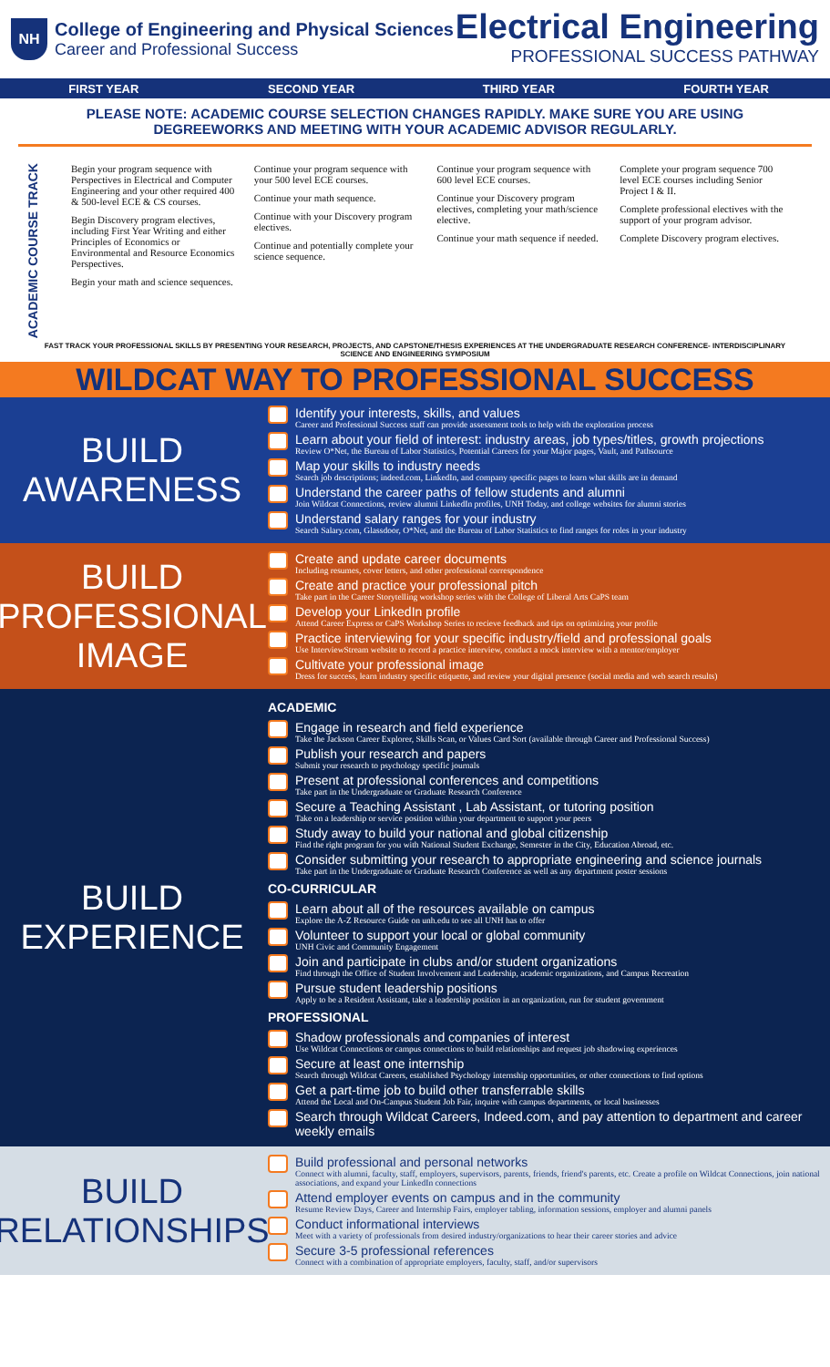NH
College of Engineering and Physical Sciences
Career and Professional Success
Electrical Engineering
PROFESSIONAL SUCCESS PATHWAY
FIRST YEAR SECOND YEAR THIRD YEAR FOURTH YEAR
PLEASE NOTE: ACADEMIC COURSE SELECTION CHANGES RAPIDLY. MAKE SURE YOU ARE USING
DEGREEWORKS AND MEETING WITH YOUR ACADEMIC ADVISOR REGULARLY.
ACADEMIC COURSE TRACK
Begin your program sequence with Perspectives in Electrical and Computer Engineering and your other required 400 & 500-level ECE & CS courses.
Begin Discovery program electives, including First Year Writing and either Principles of Economics or Environmental and Resource Economics Perspectives.
Begin your math and science sequences.
Continue your program sequence with your 500 level ECE courses.
Continue your math sequence.
Continue with your Discovery program electives.
Continue and potentially complete your science sequence.
Continue your program sequence with 600 level ECE courses.
Continue your Discovery program electives, completing your math/science elective.
Continue your math sequence if needed.
Complete your program sequence 700 level ECE courses including Senior Project I & II.
Complete professional electives with the support of your program advisor.
Complete Discovery program electives.
FAST TRACK YOUR PROFESSIONAL SKILLS BY PRESENTING YOUR RESEARCH, PROJECTS, AND CAPSTONE/THESIS EXPERIENCES AT THE UNDERGRADUATE RESEARCH CONFERENCE- INTERDISCIPLINARY SCIENCE AND ENGINEERING SYMPOSIUM
WILDCAT WAY TO PROFESSIONAL SUCCESS
BUILD
AWARENESS
Identify your interests, skills, and values
Career and Professional Success staff can provide assessment tools to help with the exploration process
Learn about your field of interest: industry areas, job types/titles, growth projections
Review O*Net, the Bureau of Labor Statistics, Potential Careers for your Major pages, Vault, and Pathsource
Map your skills to industry needs
Search job descriptions; indeed.com, LinkedIn, and company specific pages to learn what skills are in demand
Understand the career paths of fellow students and alumni
Join Wildcat Connections, review alumni LinkedIn profiles, UNH Today, and college websites for alumni stories
Understand salary ranges for your industry
Search Salary.com, Glassdoor, O*Net, and the Bureau of Labor Statistics to find ranges for roles in your industry
BUILD
PROFESSIONAL
IMAGE
Create and update career documents
Including resumes, cover letters, and other professional correspondence
Create and practice your professional pitch
Take part in the Career Storytelling workshop series with the College of Liberal Arts CaPS team
Develop your LinkedIn profile
Attend Career Express or CaPS Workshop Series to recieve feedback and tips on optimizing your profile
Practice interviewing for your specific industry/field and professional goals
Use InterviewStream website to record a practice interview, conduct a mock interview with a mentor/employer
Cultivate your professional image
Dress for success, learn industry specific etiquette, and review your digital presence (social media and web search results)
BUILD
EXPERIENCE
ACADEMIC
Engage in research and field experience
Take the Jackson Career Explorer, Skills Scan, or Values Card Sort (available through Career and Professional Success)
Publish your research and papers
Submit your research to psychology specific journals
Present at professional conferences and competitions
Take part in the Undergraduate or Graduate Research Conference
Secure a Teaching Assistant , Lab Assistant, or tutoring position
Take on a leadership or service position within your department to support your peers
Study away to build your national and global citizenship
Find the right program for you with National Student Exchange, Semester in the City, Education Abroad, etc.
Consider submitting your research to appropriate engineering and science journals
Take part in the Undergraduate or Graduate Research Conference as well as any department poster sessions
CO-CURRICULAR
Learn about all of the resources available on campus
Explore the A-Z Resource Guide on unh.edu to see all UNH has to offer
Volunteer to support your local or global community
UNH Civic and Community Engagement
Join and participate in clubs and/or student organizations
Find through the Office of Student Involvement and Leadership, academic organizations, and Campus Recreation
Pursue student leadership positions
Apply to be a Resident Assistant, take a leadership position in an organization, run for student government
PROFESSIONAL
Shadow professionals and companies of interest
Use Wildcat Connections or campus connections to build relationships and request job shadowing experiences
Secure at least one internship
Search through Wildcat Careers, established Psychology internship opportunities, or other connections to find options
Get a part-time job to build other transferrable skills
Attend the Local and On-Campus Student Job Fair, inquire with campus departments, or local businesses
Search through Wildcat Careers, Indeed.com, and pay attention to department and career weekly emails
BUILD
RELATIONSHIPS
Build professional and personal networks
Connect with alumni, faculty, staff, employers, supervisors, parents, friends, friend's parents, etc. Create a profile on Wildcat Connections, join national associations, and expand your LinkedIn connections
Attend employer events on campus and in the community
Resume Review Days, Career and Internship Fairs, employer tabling, information sessions, employer and alumni panels
Conduct informational interviews
Meet with a variety of professionals from desired industry/organizations to hear their career stories and advice
Secure 3-5 professional references
Connect with a combination of appropriate employers, faculty, staff, and/or supervisors